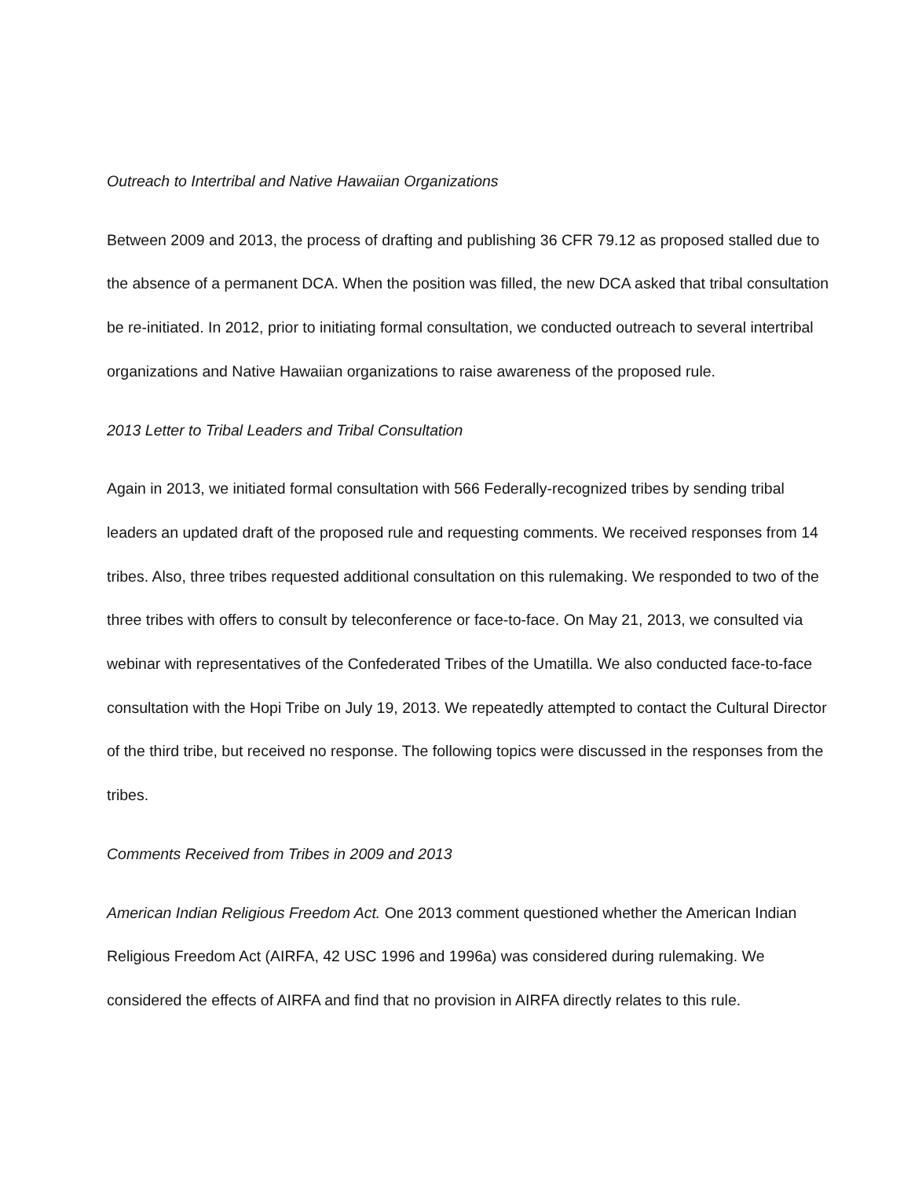Outreach to Intertribal and Native Hawaiian Organizations
Between 2009 and 2013, the process of drafting and publishing 36 CFR 79.12 as proposed stalled due to the absence of a permanent DCA. When the position was filled, the new DCA asked that tribal consultation be re-initiated. In 2012, prior to initiating formal consultation, we conducted outreach to several intertribal organizations and Native Hawaiian organizations to raise awareness of the proposed rule.
2013 Letter to Tribal Leaders and Tribal Consultation
Again in 2013, we initiated formal consultation with 566 Federally-recognized tribes by sending tribal leaders an updated draft of the proposed rule and requesting comments. We received responses from 14 tribes. Also, three tribes requested additional consultation on this rulemaking. We responded to two of the three tribes with offers to consult by teleconference or face-to-face. On May 21, 2013, we consulted via webinar with representatives of the Confederated Tribes of the Umatilla. We also conducted face-to-face consultation with the Hopi Tribe on July 19, 2013. We repeatedly attempted to contact the Cultural Director of the third tribe, but received no response. The following topics were discussed in the responses from the tribes.
Comments Received from Tribes in 2009 and 2013
American Indian Religious Freedom Act. One 2013 comment questioned whether the American Indian Religious Freedom Act (AIRFA, 42 USC 1996 and 1996a) was considered during rulemaking. We considered the effects of AIRFA and find that no provision in AIRFA directly relates to this rule.